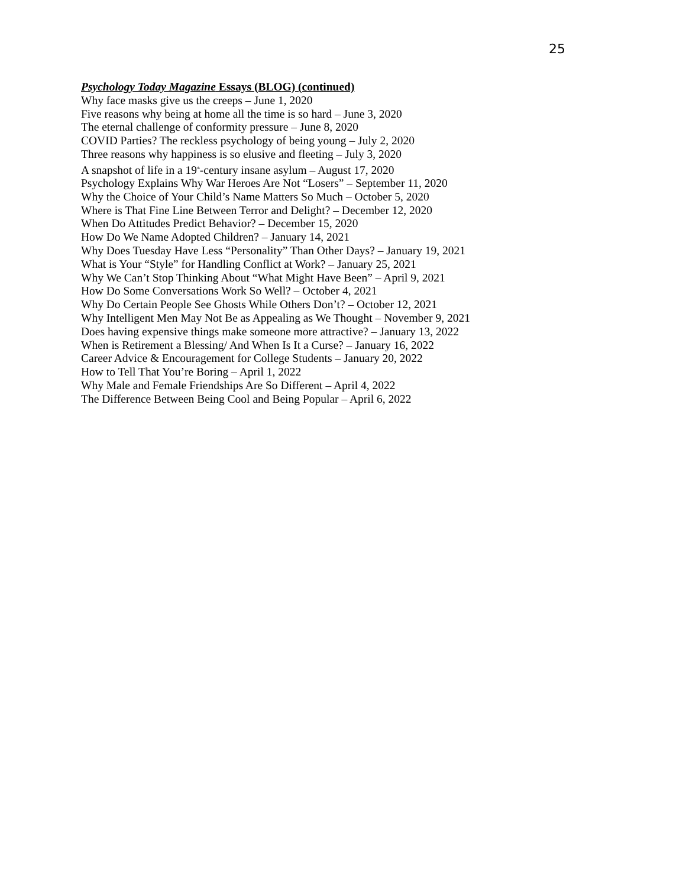25
Psychology Today Magazine Essays (BLOG) (continued)
Why face masks give us the creeps – June 1, 2020
Five reasons why being at home all the time is so hard – June 3, 2020
The eternal challenge of conformity pressure – June 8, 2020
COVID Parties? The reckless psychology of being young – July 2, 2020
Three reasons why happiness is so elusive and fleeting – July 3, 2020
A snapshot of life in a 19<sup>th</sup>-century insane asylum – August 17, 2020
Psychology Explains Why War Heroes Are Not “Losers” – September 11, 2020
Why the Choice of Your Child’s Name Matters So Much – October 5, 2020
Where is That Fine Line Between Terror and Delight? – December 12, 2020
When Do Attitudes Predict Behavior? – December 15, 2020
How Do We Name Adopted Children? – January 14, 2021
Why Does Tuesday Have Less “Personality” Than Other Days? – January 19, 2021
What is Your “Style” for Handling Conflict at Work? – January 25, 2021
Why We Can’t Stop Thinking About “What Might Have Been” – April 9, 2021
How Do Some Conversations Work So Well? – October 4, 2021
Why Do Certain People See Ghosts While Others Don’t? – October 12, 2021
Why Intelligent Men May Not Be as Appealing as We Thought – November 9, 2021
Does having expensive things make someone more attractive? – January 13, 2022
When is Retirement a Blessing/ And When Is It a Curse? – January 16, 2022
Career Advice & Encouragement for College Students – January 20, 2022
How to Tell That You’re Boring – April 1, 2022
Why Male and Female Friendships Are So Different – April 4, 2022
The Difference Between Being Cool and Being Popular – April 6, 2022